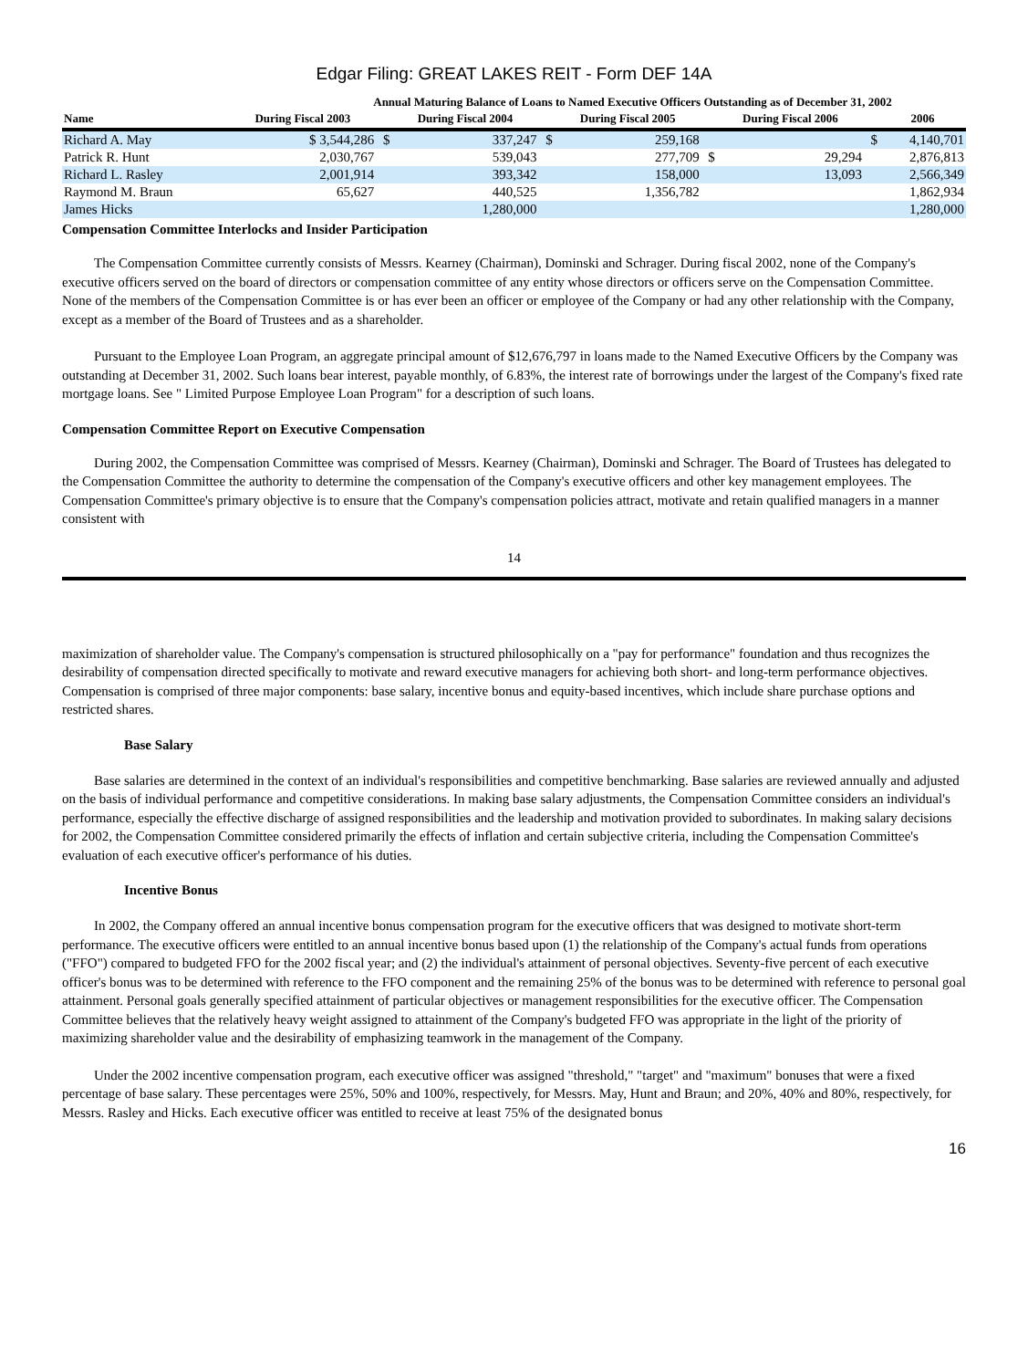Edgar Filing: GREAT LAKES REIT - Form DEF 14A
Annual Maturing Balance of Loans to Named Executive Officers Outstanding as of December 31, 2002
| Name | During Fiscal 2003 | | During Fiscal 2004 | | During Fiscal 2005 | | During Fiscal 2006 | | 2006 |
| --- | --- | --- | --- | --- | --- | --- | --- | --- | --- |
| Richard A. May | $ 3,544,286 | $ | 337,247 | $ | 259,168 | | | $ | 4,140,701 |
| Patrick R. Hunt | 2,030,767 | | 539,043 | | 277,709 | $ | 29,294 | | 2,876,813 |
| Richard L. Rasley | 2,001,914 | | 393,342 | | 158,000 | | 13,093 | | 2,566,349 |
| Raymond M. Braun | 65,627 | | 440,525 | | 1,356,782 | | | | 1,862,934 |
| James Hicks | | | 1,280,000 | | | | | | 1,280,000 |
Compensation Committee Interlocks and Insider Participation
The Compensation Committee currently consists of Messrs. Kearney (Chairman), Dominski and Schrager. During fiscal 2002, none of the Company's executive officers served on the board of directors or compensation committee of any entity whose directors or officers serve on the Compensation Committee. None of the members of the Compensation Committee is or has ever been an officer or employee of the Company or had any other relationship with the Company, except as a member of the Board of Trustees and as a shareholder.
Pursuant to the Employee Loan Program, an aggregate principal amount of $12,676,797 in loans made to the Named Executive Officers by the Company was outstanding at December 31, 2002. Such loans bear interest, payable monthly, of 6.83%, the interest rate of borrowings under the largest of the Company's fixed rate mortgage loans. See " Limited Purpose Employee Loan Program" for a description of such loans.
Compensation Committee Report on Executive Compensation
During 2002, the Compensation Committee was comprised of Messrs. Kearney (Chairman), Dominski and Schrager. The Board of Trustees has delegated to the Compensation Committee the authority to determine the compensation of the Company's executive officers and other key management employees. The Compensation Committee's primary objective is to ensure that the Company's compensation policies attract, motivate and retain qualified managers in a manner consistent with
14
maximization of shareholder value. The Company's compensation is structured philosophically on a "pay for performance" foundation and thus recognizes the desirability of compensation directed specifically to motivate and reward executive managers for achieving both short- and long-term performance objectives. Compensation is comprised of three major components: base salary, incentive bonus and equity-based incentives, which include share purchase options and restricted shares.
Base Salary
Base salaries are determined in the context of an individual's responsibilities and competitive benchmarking. Base salaries are reviewed annually and adjusted on the basis of individual performance and competitive considerations. In making base salary adjustments, the Compensation Committee considers an individual's performance, especially the effective discharge of assigned responsibilities and the leadership and motivation provided to subordinates. In making salary decisions for 2002, the Compensation Committee considered primarily the effects of inflation and certain subjective criteria, including the Compensation Committee's evaluation of each executive officer's performance of his duties.
Incentive Bonus
In 2002, the Company offered an annual incentive bonus compensation program for the executive officers that was designed to motivate short-term performance. The executive officers were entitled to an annual incentive bonus based upon (1) the relationship of the Company's actual funds from operations ("FFO") compared to budgeted FFO for the 2002 fiscal year; and (2) the individual's attainment of personal objectives. Seventy-five percent of each executive officer's bonus was to be determined with reference to the FFO component and the remaining 25% of the bonus was to be determined with reference to personal goal attainment. Personal goals generally specified attainment of particular objectives or management responsibilities for the executive officer. The Compensation Committee believes that the relatively heavy weight assigned to attainment of the Company's budgeted FFO was appropriate in the light of the priority of maximizing shareholder value and the desirability of emphasizing teamwork in the management of the Company.
Under the 2002 incentive compensation program, each executive officer was assigned "threshold," "target" and "maximum" bonuses that were a fixed percentage of base salary. These percentages were 25%, 50% and 100%, respectively, for Messrs. May, Hunt and Braun; and 20%, 40% and 80%, respectively, for Messrs. Rasley and Hicks. Each executive officer was entitled to receive at least 75% of the designated bonus
16